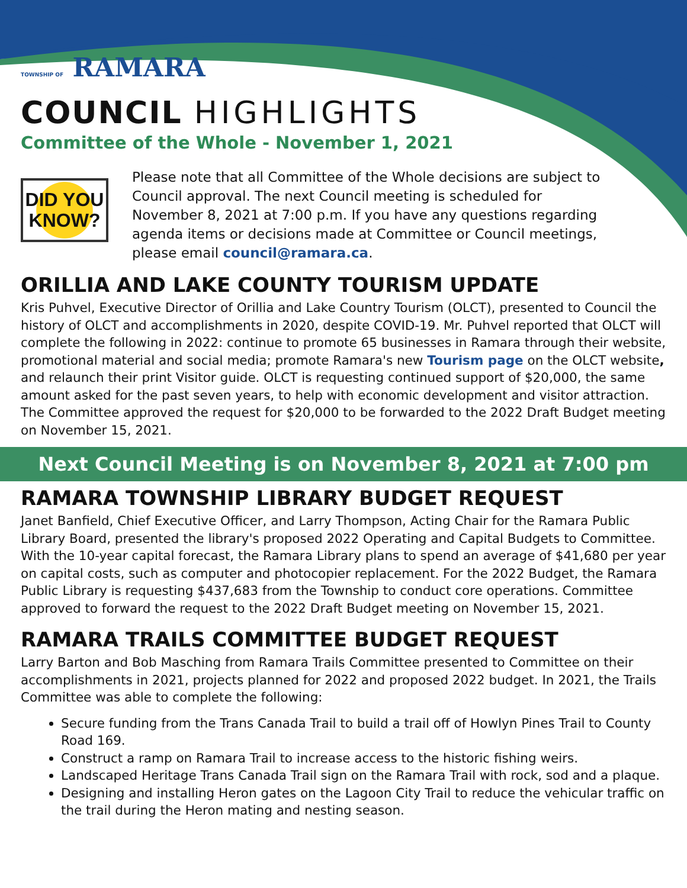TOWNSHIP OF RAMARA
COUNCIL HIGHLIGHTS
Committee of the Whole - November 1, 2021
DID YOU
KNOW?
Please note that all Committee of the Whole decisions are subject to Council approval. The next Council meeting is scheduled for November 8, 2021 at 7:00 p.m. If you have any questions regarding agenda items or decisions made at Committee or Council meetings, please email council@ramara.ca.
ORILLIA AND LAKE COUNTY TOURISM UPDATE
Kris Puhvel, Executive Director of Orillia and Lake Country Tourism (OLCT), presented to Council the history of OLCT and accomplishments in 2020, despite COVID-19. Mr. Puhvel reported that OLCT will complete the following in 2022: continue to promote 65 businesses in Ramara through their website, promotional material and social media; promote Ramara's new Tourism page on the OLCT website, and relaunch their print Visitor guide. OLCT is requesting continued support of $20,000, the same amount asked for the past seven years, to help with economic development and visitor attraction. The Committee approved the request for $20,000 to be forwarded to the 2022 Draft Budget meeting on November 15, 2021.
Next Council Meeting is on November 8, 2021 at 7:00 pm
RAMARA TOWNSHIP LIBRARY BUDGET REQUEST
Janet Banfield, Chief Executive Officer, and Larry Thompson, Acting Chair for the Ramara Public Library Board, presented the library's proposed 2022 Operating and Capital Budgets to Committee. With the 10-year capital forecast, the Ramara Library plans to spend an average of $41,680 per year on capital costs, such as computer and photocopier replacement. For the 2022 Budget, the Ramara Public Library is requesting $437,683 from the Township to conduct core operations. Committee approved to forward the request to the 2022 Draft Budget meeting on November 15, 2021.
RAMARA TRAILS COMMITTEE BUDGET REQUEST
Larry Barton and Bob Masching from Ramara Trails Committee presented to Committee on their accomplishments in 2021, projects planned for 2022 and proposed 2022 budget. In 2021, the Trails Committee was able to complete the following:
Secure funding from the Trans Canada Trail to build a trail off of Howlyn Pines Trail to County Road 169.
Construct a ramp on Ramara Trail to increase access to the historic fishing weirs.
Landscaped Heritage Trans Canada Trail sign on the Ramara Trail with rock, sod and a plaque.
Designing and installing Heron gates on the Lagoon City Trail to reduce the vehicular traffic on the trail during the Heron mating and nesting season.